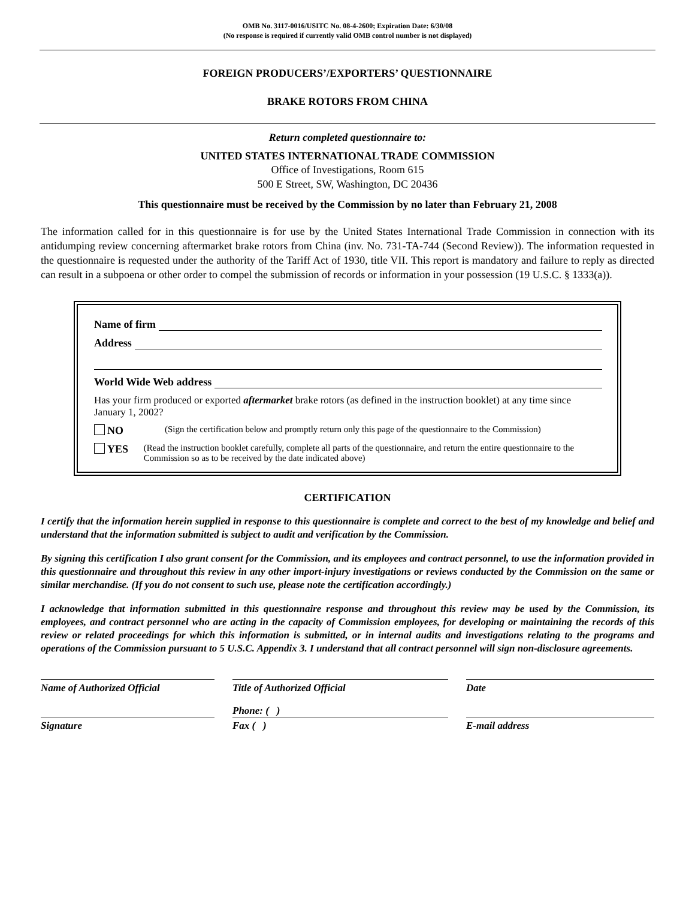OMB No. 3117-0016/USITC No. 08-4-2600; Expiration Date: 6/30/08
(No response is required if currently valid OMB control number is not displayed)
FOREIGN PRODUCERS’/EXPORTERS’ QUESTIONNAIRE
BRAKE ROTORS FROM CHINA
Return completed questionnaire to:
UNITED STATES INTERNATIONAL TRADE COMMISSION
Office of Investigations, Room 615
500 E Street, SW, Washington, DC 20436
This questionnaire must be received by the Commission by no later than February 21, 2008
The information called for in this questionnaire is for use by the United States International Trade Commission in connection with its antidumping review concerning aftermarket brake rotors from China (inv. No. 731-TA-744 (Second Review)). The information requested in the questionnaire is requested under the authority of the Tariff Act of 1930, title VII. This report is mandatory and failure to reply as directed can result in a subpoena or other order to compel the submission of records or information in your possession (19 U.S.C. § 1333(a)).
Name of firm
Address
World Wide Web address
Has your firm produced or exported aftermarket brake rotors (as defined in the instruction booklet) at any time since January 1, 2002?
NO
(Sign the certification below and promptly return only this page of the questionnaire to the Commission)
YES
(Read the instruction booklet carefully, complete all parts of the questionnaire, and return the entire questionnaire to the Commission so as to be received by the date indicated above)
CERTIFICATION
I certify that the information herein supplied in response to this questionnaire is complete and correct to the best of my knowledge and belief and understand that the information submitted is subject to audit and verification by the Commission.
By signing this certification I also grant consent for the Commission, and its employees and contract personnel, to use the information provided in this questionnaire and throughout this review in any other import-injury investigations or reviews conducted by the Commission on the same or similar merchandise. (If you do not consent to such use, please note the certification accordingly.)
I acknowledge that information submitted in this questionnaire response and throughout this review may be used by the Commission, its employees, and contract personnel who are acting in the capacity of Commission employees, for developing or maintaining the records of this review or related proceedings for which this information is submitted, or in internal audits and investigations relating to the programs and operations of the Commission pursuant to 5 U.S.C. Appendix 3. I understand that all contract personnel will sign non-disclosure agreements.
Name of Authorized Official Title of Authorized Official Date
Phone: ( )
Signature Fax ( ) E-mail address